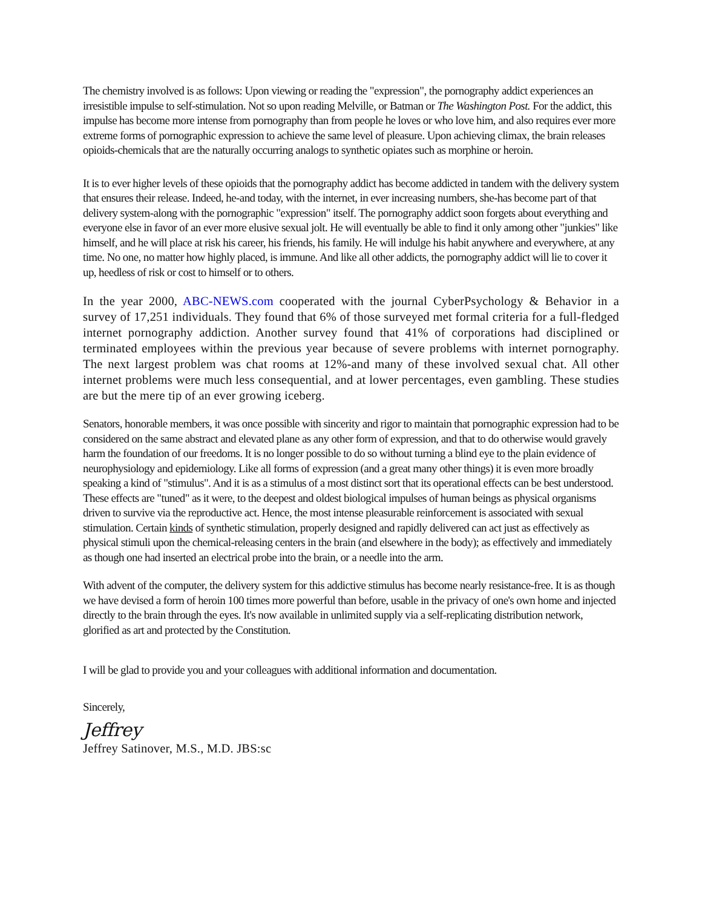The chemistry involved is as follows: Upon viewing or reading the "expression", the pornography addict experiences an irresistible impulse to self-stimulation. Not so upon reading Melville, or Batman or The Washington Post. For the addict, this impulse has become more intense from pornography than from people he loves or who love him, and also requires ever more extreme forms of pornographic expression to achieve the same level of pleasure. Upon achieving climax, the brain releases opioids-chemicals that are the naturally occurring analogs to synthetic opiates such as morphine or heroin.
It is to ever higher levels of these opioids that the pornography addict has become addicted in tandem with the delivery system that ensures their release. Indeed, he-and today, with the internet, in ever increasing numbers, she-has become part of that delivery system-along with the pornographic "expression" itself. The pornography addict soon forgets about everything and everyone else in favor of an ever more elusive sexual jolt. He will eventually be able to find it only among other "junkies" like himself, and he will place at risk his career, his friends, his family. He will indulge his habit anywhere and everywhere, at any time. No one, no matter how highly placed, is immune. And like all other addicts, the pornography addict will lie to cover it up, heedless of risk or cost to himself or to others.
In the year 2000, ABC-NEWS.com cooperated with the journal CyberPsychology & Behavior in a survey of 17,251 individuals. They found that 6% of those surveyed met formal criteria for a full-fledged internet pornography addiction. Another survey found that 41% of corporations had disciplined or terminated employees within the previous year because of severe problems with internet pornography. The next largest problem was chat rooms at 12%-and many of these involved sexual chat. All other internet problems were much less consequential, and at lower percentages, even gambling. These studies are but the mere tip of an ever growing iceberg.
Senators, honorable members, it was once possible with sincerity and rigor to maintain that pornographic expression had to be considered on the same abstract and elevated plane as any other form of expression, and that to do otherwise would gravely harm the foundation of our freedoms. It is no longer possible to do so without turning a blind eye to the plain evidence of neurophysiology and epidemiology. Like all forms of expression (and a great many other things) it is even more broadly speaking a kind of "stimulus". And it is as a stimulus of a most distinct sort that its operational effects can be best understood. These effects are "tuned" as it were, to the deepest and oldest biological impulses of human beings as physical organisms driven to survive via the reproductive act. Hence, the most intense pleasurable reinforcement is associated with sexual stimulation. Certain kinds of synthetic stimulation, properly designed and rapidly delivered can act just as effectively as physical stimuli upon the chemical-releasing centers in the brain (and elsewhere in the body); as effectively and immediately as though one had inserted an electrical probe into the brain, or a needle into the arm.
With advent of the computer, the delivery system for this addictive stimulus has become nearly resistance-free. It is as though we have devised a form of heroin 100 times more powerful than before, usable in the privacy of one's own home and injected directly to the brain through the eyes. It's now available in unlimited supply via a self-replicating distribution network, glorified as art and protected by the Constitution.
I will be glad to provide you and your colleagues with additional information and documentation.
Sincerely,
Jeffrey
Jeffrey Satinover, M.S., M.D. JBS:sc